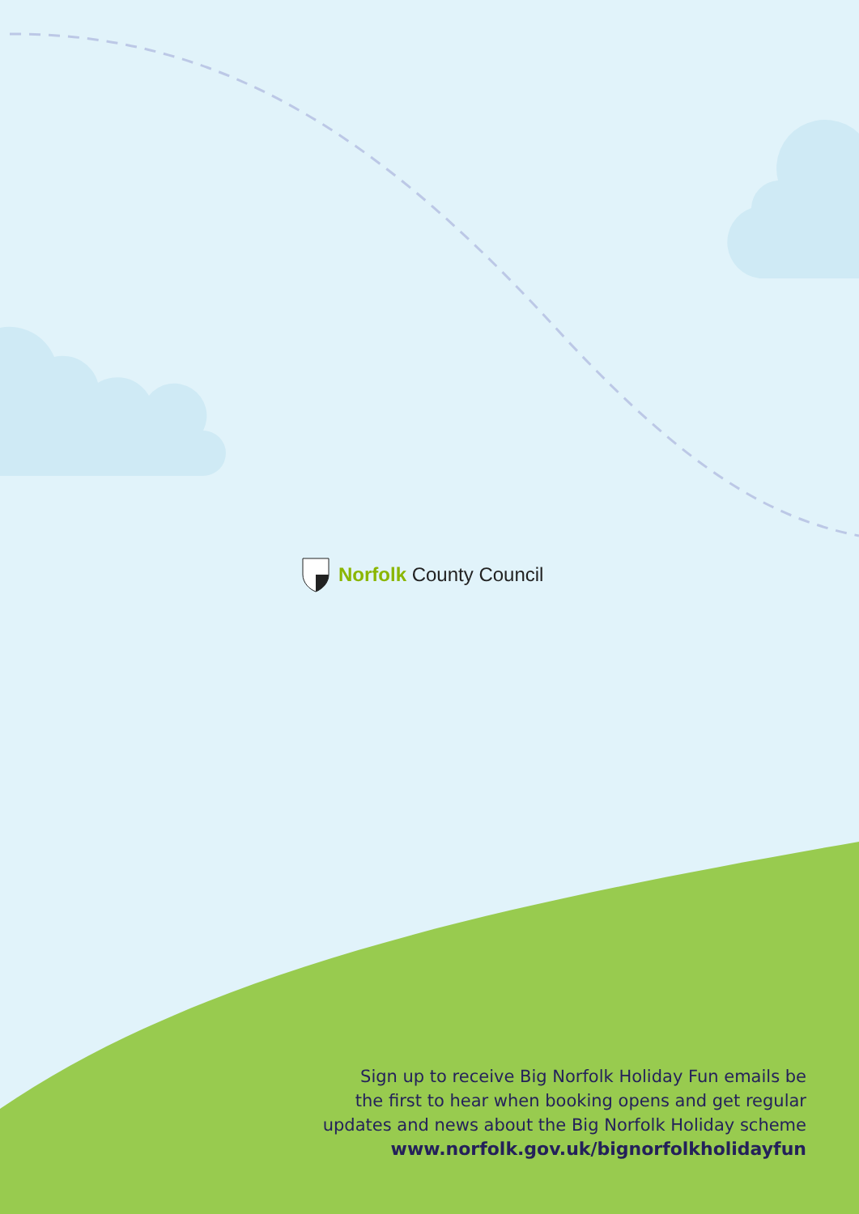Norfolk County Council
Sign up to receive Big Norfolk Holiday Fun emails be
the first to hear when booking opens and get regular
updates and news about the Big Norfolk Holiday scheme
www.norfolk.gov.uk/bignorfolkholidayfun